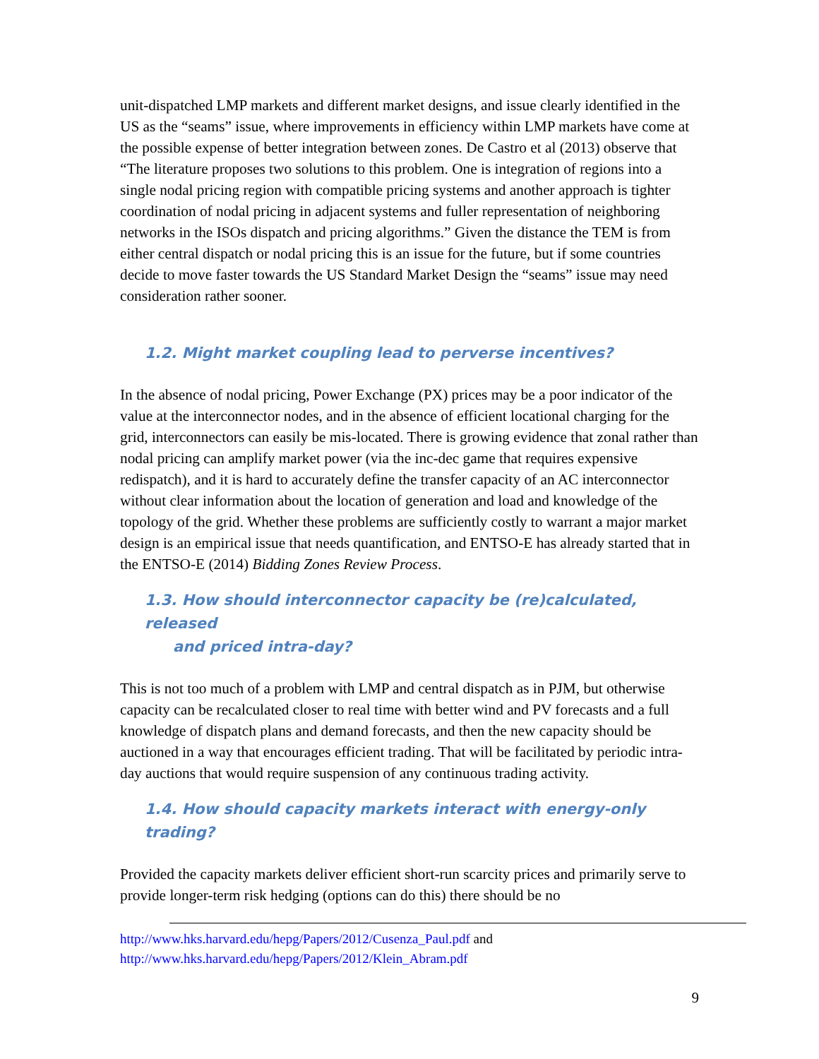unit-dispatched LMP markets and different market designs, and issue clearly identified in the US as the “seams” issue, where improvements in efficiency within LMP markets have come at the possible expense of better integration between zones. De Castro et al (2013) observe that “The literature proposes two solutions to this problem. One is integration of regions into a single nodal pricing region with compatible pricing systems and another approach is tighter coordination of nodal pricing in adjacent systems and fuller representation of neighboring networks in the ISOs dispatch and pricing algorithms.” Given the distance the TEM is from either central dispatch or nodal pricing this is an issue for the future, but if some countries decide to move faster towards the US Standard Market Design the “seams” issue may need consideration rather sooner.
1.2. Might market coupling lead to perverse incentives?
In the absence of nodal pricing, Power Exchange (PX) prices may be a poor indicator of the value at the interconnector nodes, and in the absence of efficient locational charging for the grid, interconnectors can easily be mis-located. There is growing evidence that zonal rather than nodal pricing can amplify market power (via the inc-dec game that requires expensive redispatch), and it is hard to accurately define the transfer capacity of an AC interconnector without clear information about the location of generation and load and knowledge of the topology of the grid. Whether these problems are sufficiently costly to warrant a major market design is an empirical issue that needs quantification, and ENTSO-E has already started that in the ENTSO-E (2014) Bidding Zones Review Process.
1.3. How should interconnector capacity be (re)calculated, released
and priced intra-day?
This is not too much of a problem with LMP and central dispatch as in PJM, but otherwise capacity can be recalculated closer to real time with better wind and PV forecasts and a full knowledge of dispatch plans and demand forecasts, and then the new capacity should be auctioned in a way that encourages efficient trading. That will be facilitated by periodic intra-day auctions that would require suspension of any continuous trading activity.
1.4. How should capacity markets interact with energy-only trading?
Provided the capacity markets deliver efficient short-run scarcity prices and primarily serve to provide longer-term risk hedging (options can do this) there should be no
http://www.hks.harvard.edu/hepg/Papers/2012/Cusenza_Paul.pdf and
http://www.hks.harvard.edu/hepg/Papers/2012/Klein_Abram.pdf
9